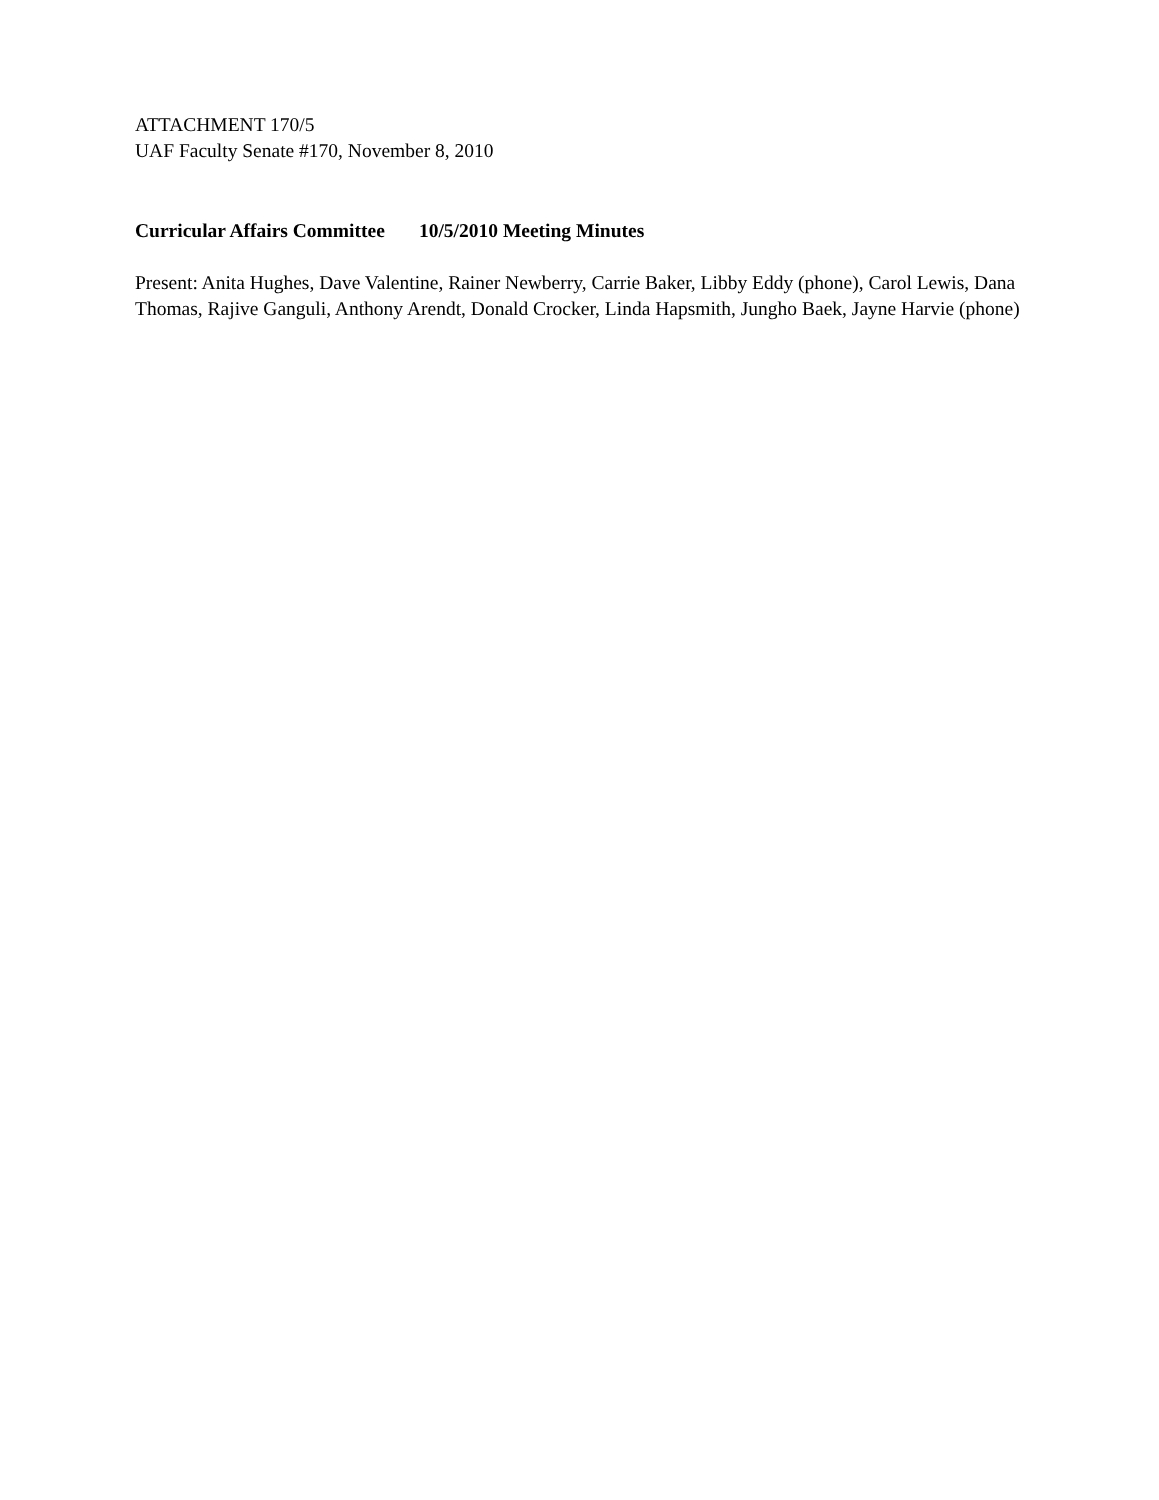ATTACHMENT 170/5
UAF Faculty Senate #170, November 8, 2010
Curricular Affairs Committee 10/5/2010 Meeting Minutes
Present: Anita Hughes, Dave Valentine, Rainer Newberry, Carrie Baker, Libby Eddy (phone), Carol Lewis, Dana Thomas, Rajive Ganguli, Anthony Arendt, Donald Crocker, Linda Hapsmith, Jungho Baek, Jayne Harvie (phone)